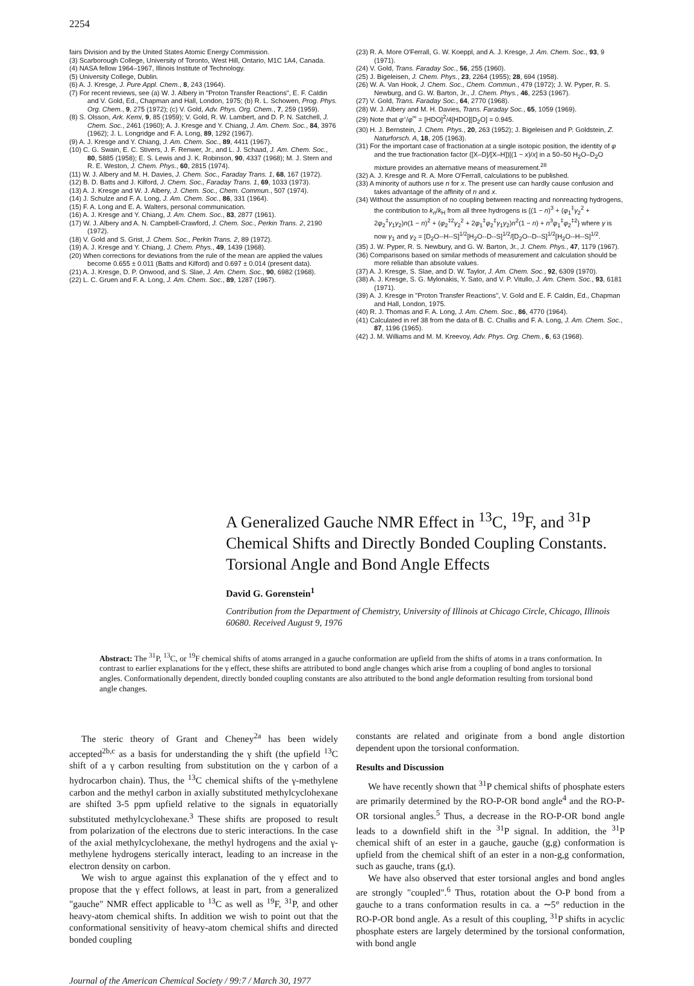2254
fairs Division and by the United States Atomic Energy Commission.
(3) Scarborough College, University of Toronto, West Hill, Ontario, M1C 1A4, Canada.
(4) NASA fellow 1964–1967, Illinois Institute of Technology.
(5) University College, Dublin.
(6) A. J. Kresge, J. Pure Appl. Chem., 8, 243 (1964).
(7) For recent reviews, see (a) W. J. Albery in "Proton Transfer Reactions", E. F. Caldin and V. Gold, Ed., Chapman and Hall, London, 1975; (b) R. L. Schowen, Prog. Phys. Org. Chem., 9, 275 (1972); (c) V. Gold, Adv. Phys. Org. Chem., 7, 259 (1959).
(8) S. Olsson, Ark. Kemi, 9, 85 (1959); V. Gold, R. W. Lambert, and D. P. N. Satchell, J. Chem. Soc., 2461 (1960); A. J. Kresge and Y. Chiang, J. Am. Chem. Soc., 84, 3976 (1962); J. L. Longridge and F. A. Long, 89, 1292 (1967).
(9) A. J. Kresge and Y. Chiang, J. Am. Chem. Soc., 89, 4411 (1967).
(10) C. G. Swain, E. C. Stivers, J. F. Renwer, Jr., and L. J. Schaad, J. Am. Chem. Soc., 80, 5885 (1958); E. S. Lewis and J. K. Robinson, 90, 4337 (1968); M. J. Stern and R. E. Weston, J. Chem. Phys., 60, 2815 (1974).
(11) W. J. Albery and M. H. Davies, J. Chem. Soc., Faraday Trans. 1, 68, 167 (1972).
(12) B. D. Batts and J. Kilford, J. Chem. Soc., Faraday Trans. 1, 69, 1033 (1973).
(13) A. J. Kresge and W. J. Albery, J. Chem. Soc., Chem. Commun., 507 (1974).
(14) J. Schulze and F. A. Long, J. Am. Chem. Soc., 86, 331 (1964).
(15) F. A. Long and E. A. Walters, personal communication.
(16) A. J. Kresge and Y. Chiang, J. Am. Chem. Soc., 83, 2877 (1961).
(17) W. J. Albery and A. N. Campbell-Crawford, J. Chem. Soc., Perkin Trans. 2, 2190 (1972).
(18) V. Gold and S. Grist, J. Chem. Soc., Perkin Trans. 2, 89 (1972).
(19) A. J. Kresge and Y. Chiang, J. Chem. Phys., 49, 1439 (1968).
(20) When corrections for deviations from the rule of the mean are applied the values become 0.655 ± 0.011 (Batts and Kilford) and 0.697 ± 0.014 (present data).
(21) A. J. Kresge, D. P. Onwood, and S. Slae, J. Am. Chem. Soc., 90, 6982 (1968).
(22) L. C. Gruen and F. A. Long, J. Am. Chem. Soc., 89, 1287 (1967).
(23) R. A. More O'Ferrall, G. W. Koeppl, and A. J. Kresge, J. Am. Chem. Soc., 93, 9 (1971).
(24) V. Gold, Trans. Faraday Soc., 56, 255 (1960).
(25) J. Bigeleisen, J. Chem. Phys., 23, 2264 (1955); 28, 694 (1958).
(26) W. A. Van Hook, J. Chem. Soc., Chem. Commun., 479 (1972); J. W. Pyper, R. S. Newburg, and G. W. Barton, Jr., J. Chem. Phys., 46, 2253 (1967).
(27) V. Gold, Trans. Faraday Soc., 64, 2770 (1968).
(28) W. J. Albery and M. H. Davies, Trans. Faraday Soc., 65, 1059 (1969).
(29) Note that φ°/φ<sup>∞</sup> = [HDO]<sup>2</sup>/4[HDO][D<sub>2</sub>O] = 0.945.
(30) H. J. Bernstein, J. Chem. Phys., 20, 263 (1952); J. Bigeleisen and P. Goldstein, Z. Naturforsch. A, 18, 205 (1963).
(31) For the important case of fractionation at a single isotopic position, the identity of φ and the true fractionation factor ([X–D]/[X–H])[(1 − x)/x] in a 50–50 H<sub>2</sub>O–D<sub>2</sub>O mixture provides an alternative means of measurement.<sup>28</sup>
(32) A. J. Kresge and R. A. More O'Ferrall, calculations to be published.
(33) A minority of authors use n for x. The present use can hardly cause confusion and takes advantage of the affinity of n and x.
(34) Without the assumption of no coupling between reacting and nonreacting hydrogens, the contribution to k<sub>n</sub>/k<sub>H</sub> from all three hydrogens is {(1 − n)<sup>3</sup> + (φ<sub>1</sub><sup>‡</sup>γ<sub>2</sub><sup>2</sup> + 2φ<sub>2</sub><sup>‡</sup>γ<sub>1</sub>γ<sub>2</sub>)n(1 − n)<sup>2</sup> + (φ<sub>2</sub><sup>‡2</sup>γ<sub>2</sub><sup>2</sup> + 2φ<sub>1</sub><sup>‡</sup>φ<sub>2</sub><sup>‡</sup>γ<sub>1</sub>γ<sub>2</sub>)n<sup>2</sup>(1 − n) + n<sup>3</sup>φ<sub>1</sub><sup>‡</sup>φ<sub>2</sub><sup>‡2</sup>} where γ is now γ<sub>1</sub> and γ<sub>2</sub> = [D<sub>2</sub>O--H--S]<sup>1/2</sup>[H<sub>2</sub>O--D--S]<sup>1/2</sup>/[D<sub>2</sub>O--D--S]<sup>1/2</sup>[H<sub>2</sub>O--H--S]<sup>1/2</sup>.
(35) J. W. Pyper, R. S. Newbury, and G. W. Barton, Jr., J. Chem. Phys., 47, 1179 (1967).
(36) Comparisons based on similar methods of measurement and calculation should be more reliable than absolute values.
(37) A. J. Kresge, S. Slae, and D. W. Taylor, J. Am. Chem. Soc., 92, 6309 (1970).
(38) A. J. Kresge, S. G. Mylonakis, Y. Sato, and V. P. Vitullo, J. Am. Chem. Soc., 93, 6181 (1971).
(39) A. J. Kresge in "Proton Transfer Reactions", V. Gold and E. F. Caldin, Ed., Chapman and Hall, London, 1975.
(40) R. J. Thomas and F. A. Long, J. Am. Chem. Soc., 86, 4770 (1964).
(41) Calculated in ref 38 from the data of B. C. Challis and F. A. Long, J. Am. Chem. Soc., 87, 1196 (1965).
(42) J. M. Williams and M. M. Kreevoy, Adv. Phys. Org. Chem., 6, 63 (1968).
A Generalized Gauche NMR Effect in <sup>13</sup>C, <sup>19</sup>F, and <sup>31</sup>P Chemical Shifts and Directly Bonded Coupling Constants. Torsional Angle and Bond Angle Effects
David G. Gorenstein<sup>1</sup>
Contribution from the Department of Chemistry, University of Illinois at Chicago Circle, Chicago, Illinois 60680. Received August 9, 1976
Abstract: The <sup>31</sup>P, <sup>13</sup>C, or <sup>19</sup>F chemical shifts of atoms arranged in a gauche conformation are upfield from the shifts of atoms in a trans conformation. In contrast to earlier explanations for the γ effect, these shifts are attributed to bond angle changes which arise from a coupling of bond angles to torsional angles. Conformationally dependent, directly bonded coupling constants are also attributed to the bond angle deformation resulting from torsional bond angle changes.
The steric theory of Grant and Cheney<sup>2a</sup> has been widely accepted<sup>2b,c</sup> as a basis for understanding the γ shift (the upfield <sup>13</sup>C shift of a γ carbon resulting from substitution on the γ carbon of a hydrocarbon chain). Thus, the <sup>13</sup>C chemical shifts of the γ-methylene carbon and the methyl carbon in axially substituted methylcyclohexane are shifted 3-5 ppm upfield relative to the signals in equatorially substituted methylcyclohexane.<sup>3</sup> These shifts are proposed to result from polarization of the electrons due to steric interactions. In the case of the axial methylcyclohexane, the methyl hydrogens and the axial γ-methylene hydrogens sterically interact, leading to an increase in the electron density on carbon.
We wish to argue against this explanation of the γ effect and to propose that the γ effect follows, at least in part, from a generalized "gauche" NMR effect applicable to <sup>13</sup>C as well as <sup>19</sup>F, <sup>31</sup>P, and other heavy-atom chemical shifts. In addition we wish to point out that the conformational sensitivity of heavy-atom chemical shifts and directed bonded coupling
constants are related and originate from a bond angle distortion dependent upon the torsional conformation.
Results and Discussion
We have recently shown that <sup>31</sup>P chemical shifts of phosphate esters are primarily determined by the RO-P-OR bond angle<sup>4</sup> and the RO-P-OR torsional angles.<sup>5</sup> Thus, a decrease in the RO-P-OR bond angle leads to a downfield shift in the <sup>31</sup>P signal. In addition, the <sup>31</sup>P chemical shift of an ester in a gauche, gauche (g,g) conformation is upfield from the chemical shift of an ester in a non-g,g conformation, such as gauche, trans (g,t).
We have also observed that ester torsional angles and bond angles are strongly "coupled".<sup>6</sup> Thus, rotation about the O-P bond from a gauche to a trans conformation results in ca. a ∼5° reduction in the RO-P-OR bond angle. As a result of this coupling, <sup>31</sup>P shifts in acyclic phosphate esters are largely determined by the torsional conformation, with bond angle
Journal of the American Chemical Society / 99:7 / March 30, 1977